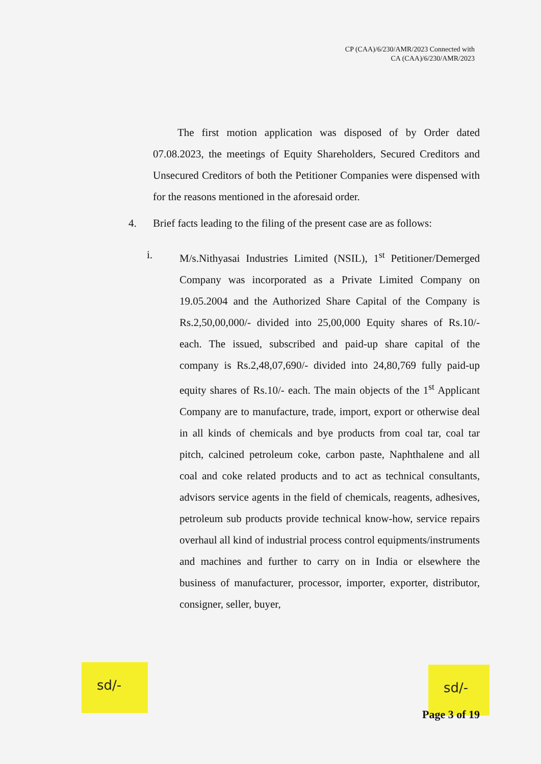CP (CAA)/6/230/AMR/2023 Connected with
CA (CAA)/6/230/AMR/2023
The first motion application was disposed of by Order dated 07.08.2023, the meetings of Equity Shareholders, Secured Creditors and Unsecured Creditors of both the Petitioner Companies were dispensed with for the reasons mentioned in the aforesaid order.
4. Brief facts leading to the filing of the present case are as follows:
i. M/s.Nithyasai Industries Limited (NSIL), 1<sup>st</sup> Petitioner/Demerged Company was incorporated as a Private Limited Company on 19.05.2004 and the Authorized Share Capital of the Company is Rs.2,50,00,000/- divided into 25,00,000 Equity shares of Rs.10/- each. The issued, subscribed and paid-up share capital of the company is Rs.2,48,07,690/- divided into 24,80,769 fully paid-up equity shares of Rs.10/- each. The main objects of the 1<sup>st</sup> Applicant Company are to manufacture, trade, import, export or otherwise deal in all kinds of chemicals and bye products from coal tar, coal tar pitch, calcined petroleum coke, carbon paste, Naphthalene and all coal and coke related products and to act as technical consultants, advisors service agents in the field of chemicals, reagents, adhesives, petroleum sub products provide technical know-how, service repairs overhaul all kind of industrial process control equipments/instruments and machines and further to carry on in India or elsewhere the business of manufacturer, processor, importer, exporter, distributor, consigner, seller, buyer,
sd/-
sd/-
Page 3 of 19